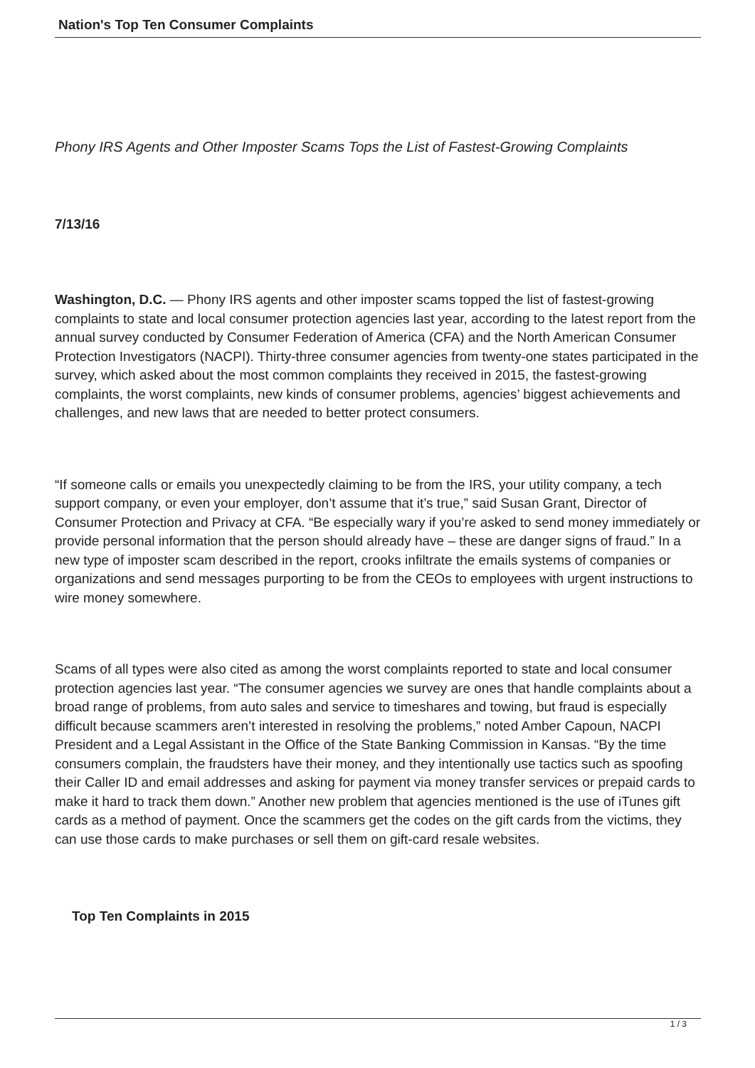Nation's Top Ten Consumer Complaints
Phony IRS Agents and Other Imposter Scams Tops the List of Fastest-Growing Complaints
7/13/16
Washington, D.C. — Phony IRS agents and other imposter scams topped the list of fastest-growing complaints to state and local consumer protection agencies last year, according to the latest report from the annual survey conducted by Consumer Federation of America (CFA) and the North American Consumer Protection Investigators (NACPI). Thirty-three consumer agencies from twenty-one states participated in the survey, which asked about the most common complaints they received in 2015, the fastest-growing complaints, the worst complaints, new kinds of consumer problems, agencies’ biggest achievements and challenges, and new laws that are needed to better protect consumers.
“If someone calls or emails you unexpectedly claiming to be from the IRS, your utility company, a tech support company, or even your employer, don’t assume that it’s true,” said Susan Grant, Director of Consumer Protection and Privacy at CFA. “Be especially wary if you’re asked to send money immediately or provide personal information that the person should already have – these are danger signs of fraud.” In a new type of imposter scam described in the report, crooks infiltrate the emails systems of companies or organizations and send messages purporting to be from the CEOs to employees with urgent instructions to wire money somewhere.
Scams of all types were also cited as among the worst complaints reported to state and local consumer protection agencies last year. “The consumer agencies we survey are ones that handle complaints about a broad range of problems, from auto sales and service to timeshares and towing, but fraud is especially difficult because scammers aren’t interested in resolving the problems,” noted Amber Capoun, NACPI President and a Legal Assistant in the Office of the State Banking Commission in Kansas. “By the time consumers complain, the fraudsters have their money, and they intentionally use tactics such as spoofing their Caller ID and email addresses and asking for payment via money transfer services or prepaid cards to make it hard to track them down.” Another new problem that agencies mentioned is the use of iTunes gift cards as a method of payment. Once the scammers get the codes on the gift cards from the victims, they can use those cards to make purchases or sell them on gift-card resale websites.
Top Ten Complaints in 2015
1 / 3